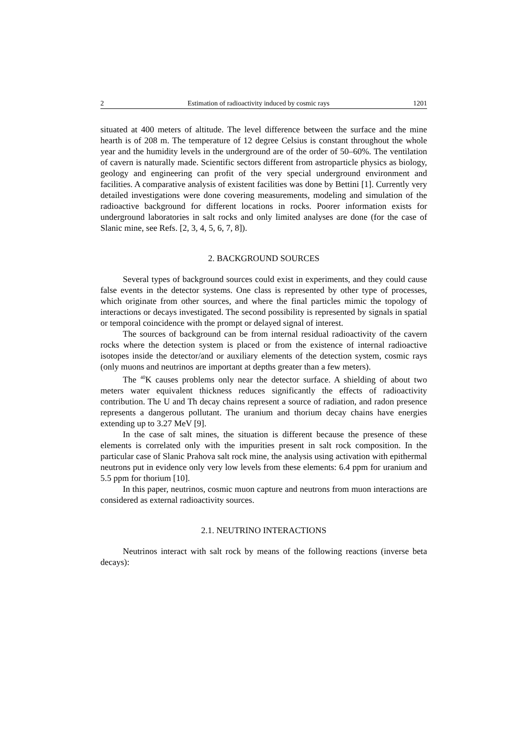2 Estimation of radioactivity induced by cosmic rays 1201
situated at 400 meters of altitude. The level difference between the surface and the mine hearth is of 208 m. The temperature of 12 degree Celsius is constant throughout the whole year and the humidity levels in the underground are of the order of 50–60%. The ventilation of cavern is naturally made. Scientific sectors different from astroparticle physics as biology, geology and engineering can profit of the very special underground environment and facilities. A comparative analysis of existent facilities was done by Bettini [1]. Currently very detailed investigations were done covering measurements, modeling and simulation of the radioactive background for different locations in rocks. Poorer information exists for underground laboratories in salt rocks and only limited analyses are done (for the case of Slanic mine, see Refs. [2, 3, 4, 5, 6, 7, 8]).
2. BACKGROUND SOURCES
Several types of background sources could exist in experiments, and they could cause false events in the detector systems. One class is represented by other type of processes, which originate from other sources, and where the final particles mimic the topology of interactions or decays investigated. The second possibility is represented by signals in spatial or temporal coincidence with the prompt or delayed signal of interest.
The sources of background can be from internal residual radioactivity of the cavern rocks where the detection system is placed or from the existence of internal radioactive isotopes inside the detector/and or auxiliary elements of the detection system, cosmic rays (only muons and neutrinos are important at depths greater than a few meters).
The <sup>40</sup>K causes problems only near the detector surface. A shielding of about two meters water equivalent thickness reduces significantly the effects of radioactivity contribution. The U and Th decay chains represent a source of radiation, and radon presence represents a dangerous pollutant. The uranium and thorium decay chains have energies extending up to 3.27 MeV [9].
In the case of salt mines, the situation is different because the presence of these elements is correlated only with the impurities present in salt rock composition. In the particular case of Slanic Prahova salt rock mine, the analysis using activation with epithermal neutrons put in evidence only very low levels from these elements: 6.4 ppm for uranium and 5.5 ppm for thorium [10].
In this paper, neutrinos, cosmic muon capture and neutrons from muon interactions are considered as external radioactivity sources.
2.1. NEUTRINO INTERACTIONS
Neutrinos interact with salt rock by means of the following reactions (inverse beta decays):